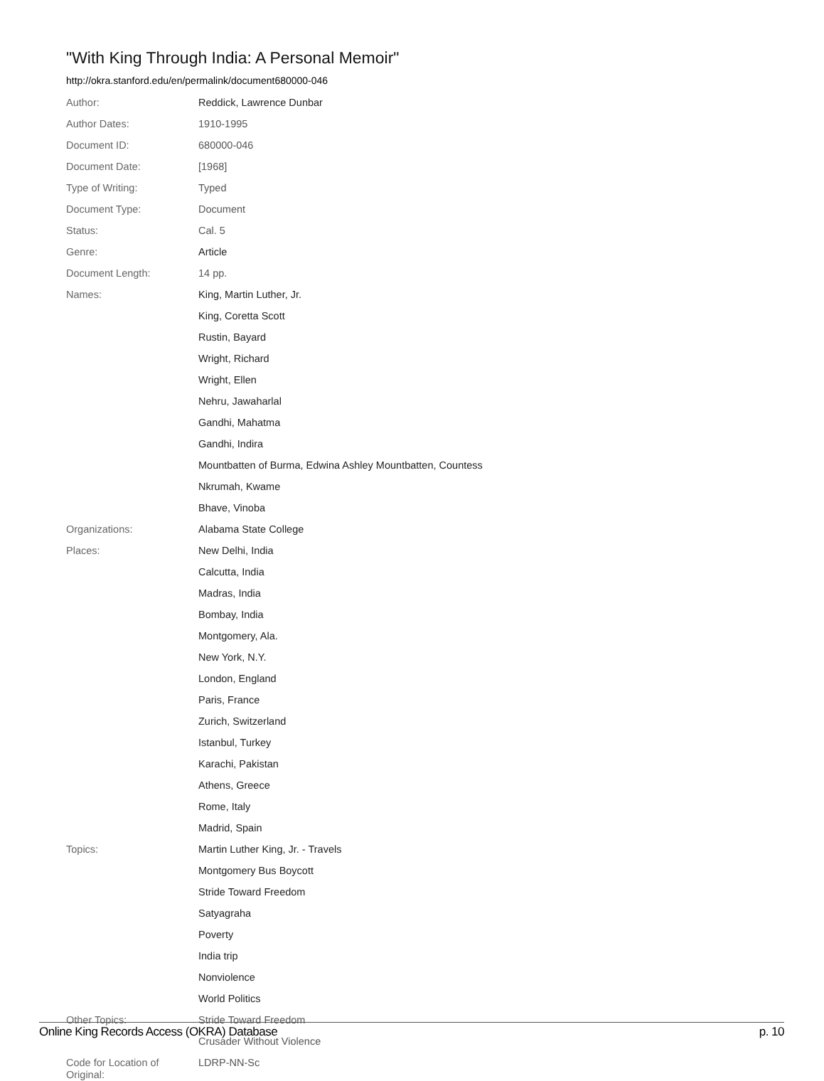"With King Through India: A Personal Memoir"
http://okra.stanford.edu/en/permalink/document680000-046
| Author: | Reddick, Lawrence Dunbar |
| Author Dates: | 1910-1995 |
| Document ID: | 680000-046 |
| Document Date: | [1968] |
| Type of Writing: | Typed |
| Document Type: | Document |
| Status: | Cal. 5 |
| Genre: | Article |
| Document Length: | 14 pp. |
| Names: | King, Martin Luther, Jr. |
| | King, Coretta Scott |
| | Rustin, Bayard |
| | Wright, Richard |
| | Wright, Ellen |
| | Nehru, Jawaharlal |
| | Gandhi, Mahatma |
| | Gandhi, Indira |
| | Mountbatten of Burma, Edwina Ashley Mountbatten, Countess |
| | Nkrumah, Kwame |
| | Bhave, Vinoba |
| Organizations: | Alabama State College |
| Places: | New Delhi, India |
| | Calcutta, India |
| | Madras, India |
| | Bombay, India |
| | Montgomery, Ala. |
| | New York, N.Y. |
| | London, England |
| | Paris, France |
| | Zurich, Switzerland |
| | Istanbul, Turkey |
| | Karachi, Pakistan |
| | Athens, Greece |
| | Rome, Italy |
| | Madrid, Spain |
| Topics: | Martin Luther King, Jr. - Travels |
| | Montgomery Bus Boycott |
| | Stride Toward Freedom |
| | Satyagraha |
| | Poverty |
| | India trip |
| | Nonviolence |
| | World Politics |
| Other Topics: | Stride Toward Freedom |
| | Crusader Without Violence |
| Code for Location of Original: | LDRP-NN-Sc |
Online King Records Access (OKRA) Database p. 10